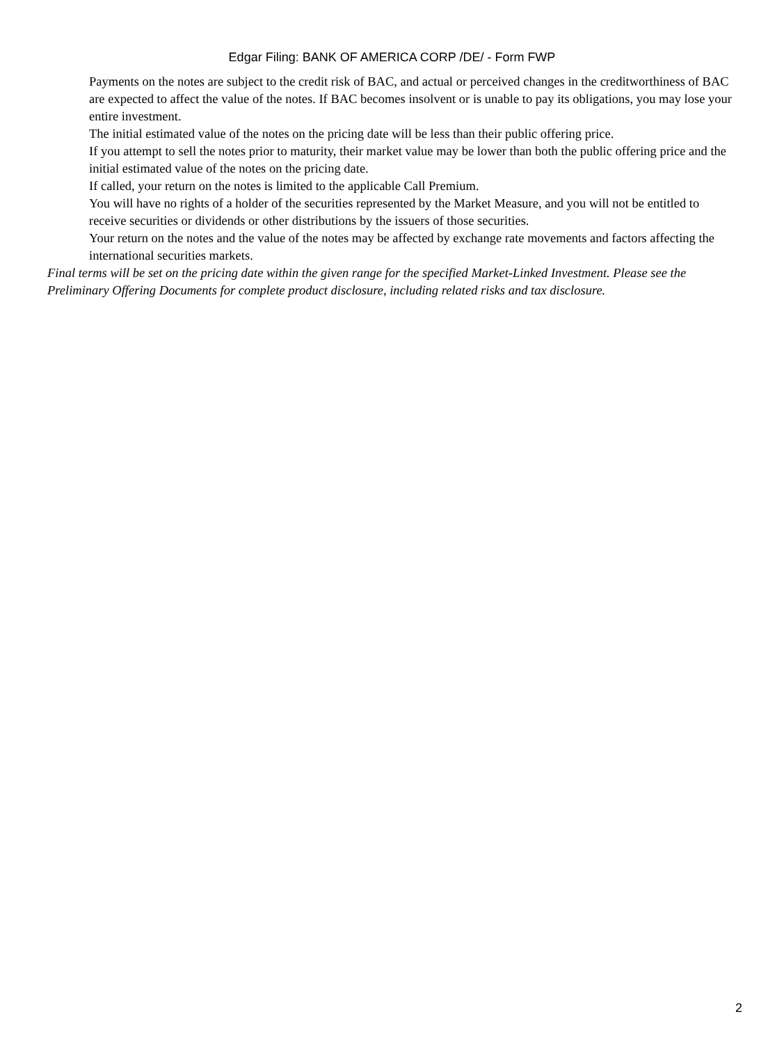Edgar Filing: BANK OF AMERICA CORP /DE/ - Form FWP
Payments on the notes are subject to the credit risk of BAC, and actual or perceived changes in the creditworthiness of BAC are expected to affect the value of the notes. If BAC becomes insolvent or is unable to pay its obligations, you may lose your entire investment.
The initial estimated value of the notes on the pricing date will be less than their public offering price.
If you attempt to sell the notes prior to maturity, their market value may be lower than both the public offering price and the initial estimated value of the notes on the pricing date.
If called, your return on the notes is limited to the applicable Call Premium.
You will have no rights of a holder of the securities represented by the Market Measure, and you will not be entitled to receive securities or dividends or other distributions by the issuers of those securities.
Your return on the notes and the value of the notes may be affected by exchange rate movements and factors affecting the international securities markets.
Final terms will be set on the pricing date within the given range for the specified Market-Linked Investment. Please see the Preliminary Offering Documents for complete product disclosure, including related risks and tax disclosure.
2